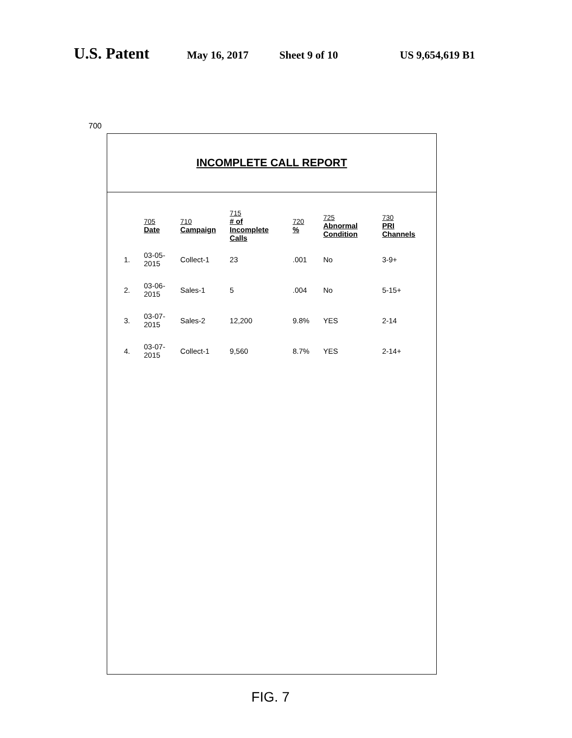U.S. Patent
May 16, 2017 Sheet 9 of 10 US 9,654,619 B1
700
INCOMPLETE CALL REPORT
| | 705 Date | 710 Campaign | 715 # of Incomplete Calls | 720 % | 725 Abnormal Condition | 730 PRI Channels |
| --- | --- | --- | --- | --- | --- | --- |
| 1. | 03-05-2015 | Collect-1 | 23 | .001 | No | 3-9+ |
| 2. | 03-06-2015 | Sales-1 | 5 | .004 | No | 5-15+ |
| 3. | 03-07-2015 | Sales-2 | 12,200 | 9.8% | YES | 2-14 |
| 4. | 03-07-2015 | Collect-1 | 9,560 | 8.7% | YES | 2-14+ |
FIG. 7